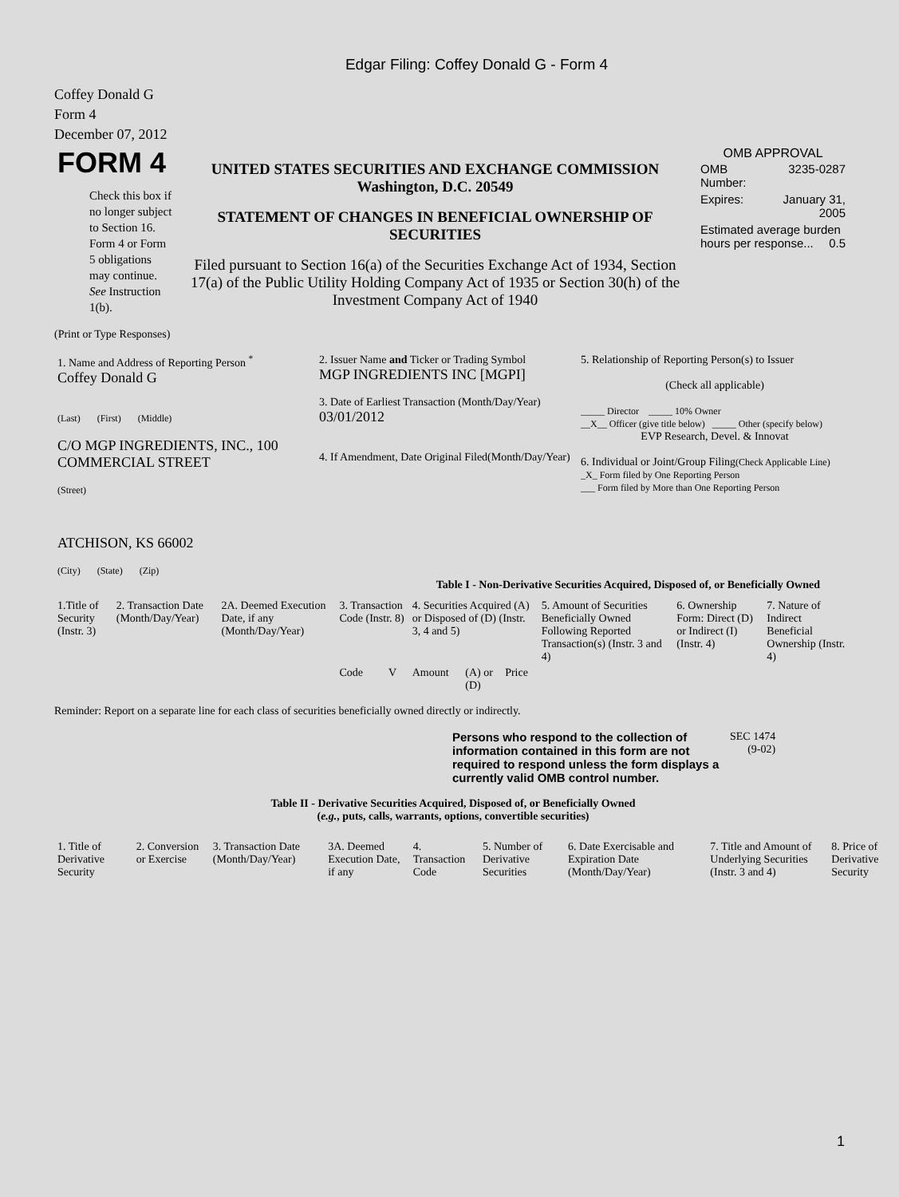Edgar Filing: Coffey Donald G - Form 4
Coffey Donald G
Form 4
December 07, 2012
| FORM 4 Check this box if no longer subject to Section 16. Form 4 or Form 5 obligations may continue. See Instruction 1(b). | UNITED STATES SECURITIES AND EXCHANGE COMMISSION Washington, D.C. 20549 STATEMENT OF CHANGES IN BENEFICIAL OWNERSHIP OF SECURITIES Filed pursuant to Section 16(a) of the Securities Exchange Act of 1934, Section 17(a) of the Public Utility Holding Company Act of 1935 or Section 30(h) of the Investment Company Act of 1940 | OMB APPROVAL / OMB Number: / 3235-0287 / / Expires: / January 31, 2005 / / Estimated average burden hours per response... 0.5 / / |
(Print or Type Responses)
| 1. Name and Address of Reporting Person <sup>*</sup> Coffey Donald G (Last) (First) (Middle) C/O MGP INGREDIENTS, INC., 100 COMMERCIAL STREET (Street) ATCHISON, KS 66002 (City) (State) (Zip) | 2. Issuer Name and Ticker or Trading Symbol MGP INGREDIENTS INC [MGPI] 3. Date of Earliest Transaction (Month/Day/Year) 03/01/2012 4. If Amendment, Date Original Filed(Month/Day/Year) | 5. Relationship of Reporting Person(s) to Issuer (Check all applicable) _____ Director _____ 10% Owner __X__ Officer (give title below) _____ Other (specify below) EVP Research, Devel. & Innovat 6. Individual or Joint/Group Filing (Check Applicable Line) _X_ Form filed by One Reporting Person ___ Form filed by More than One Reporting Person |
Table I - Non-Derivative Securities Acquired, Disposed of, or Beneficially Owned
| 1.Title of Security (Instr. 3) | 2. Transaction Date (Month/Day/Year) | 2A. Deemed Execution Date, if any (Month/Day/Year) | 3. Transaction Code (Instr. 8) | | 4. Securities Acquired (A) or Disposed of (D) (Instr. 3, 4 and 5) | | | 5. Amount of Securities Beneficially Owned Following Reported Transaction(s) (Instr. 3 and 4) | 6. Ownership Form: Direct (D) or Indirect (I) (Instr. 4) | 7. Nature of Indirect Beneficial Ownership (Instr. 4) |
| --- | --- | --- | --- | --- | --- | --- | --- | --- | --- | --- |
| | | | Code | V | Amount | (A) or (D) | Price | | | |
Reminder: Report on a separate line for each class of securities beneficially owned directly or indirectly.
| Persons who respond to the collection of information contained in this form are not required to respond unless the form displays a currently valid OMB control number. | SEC 1474 (9-02) |
Table II - Derivative Securities Acquired, Disposed of, or Beneficially Owned
(e.g., puts, calls, warrants, options, convertible securities)
| 1. Title of Derivative Security | 2. Conversion or Exercise | 3. Transaction Date (Month/Day/Year) | 3A. Deemed Execution Date, if any | 4. Transaction Code | 5. Number of Derivative Securities | 6. Date Exercisable and Expiration Date (Month/Day/Year) | 7. Title and Amount of Underlying Securities (Instr. 3 and 4) | 8. Price of Derivative Security |
| --- | --- | --- | --- | --- | --- | --- | --- | --- |
1